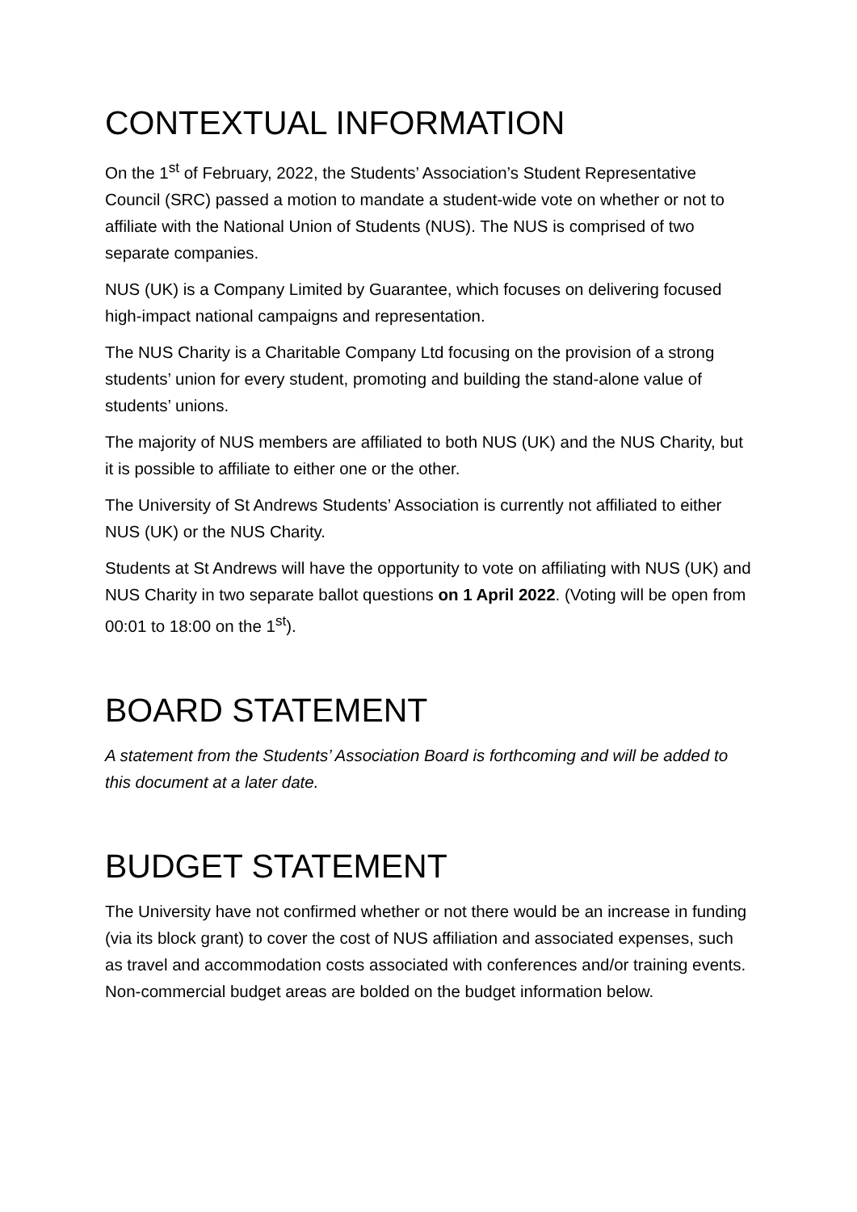CONTEXTUAL INFORMATION
On the 1<sup>st</sup> of February, 2022, the Students’ Association’s Student Representative Council (SRC) passed a motion to mandate a student-wide vote on whether or not to affiliate with the National Union of Students (NUS). The NUS is comprised of two separate companies.
NUS (UK) is a Company Limited by Guarantee, which focuses on delivering focused high-impact national campaigns and representation.
The NUS Charity is a Charitable Company Ltd focusing on the provision of a strong students’ union for every student, promoting and building the stand-alone value of students’ unions.
The majority of NUS members are affiliated to both NUS (UK) and the NUS Charity, but it is possible to affiliate to either one or the other.
The University of St Andrews Students’ Association is currently not affiliated to either NUS (UK) or the NUS Charity.
Students at St Andrews will have the opportunity to vote on affiliating with NUS (UK) and NUS Charity in two separate ballot questions on 1 April 2022. (Voting will be open from 00:01 to 18:00 on the 1<sup>st</sup>).
BOARD STATEMENT
A statement from the Students’ Association Board is forthcoming and will be added to this document at a later date.
BUDGET STATEMENT
The University have not confirmed whether or not there would be an increase in funding (via its block grant) to cover the cost of NUS affiliation and associated expenses, such as travel and accommodation costs associated with conferences and/or training events. Non-commercial budget areas are bolded on the budget information below.